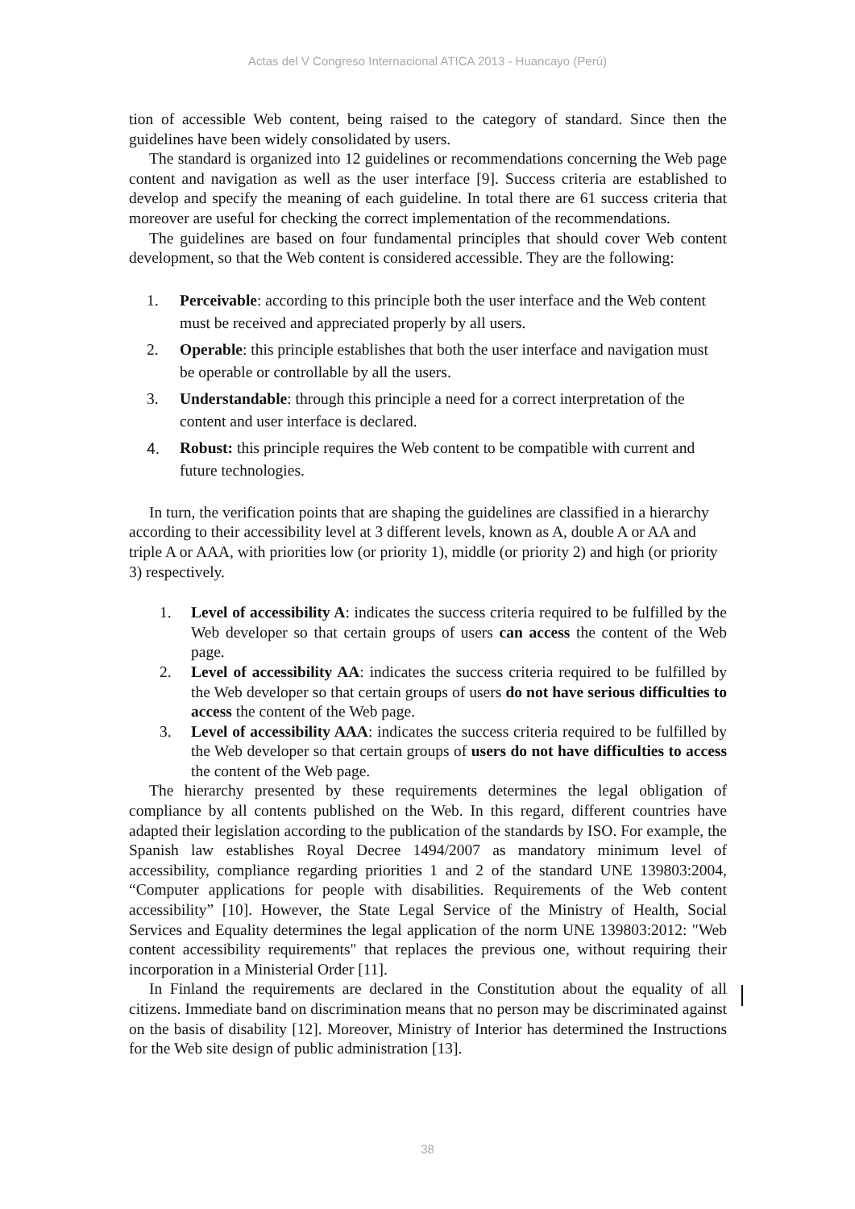Actas del V Congreso Internacional ATICA 2013 - Huancayo (Perú)
tion of accessible Web content, being raised to the category of standard. Since then the guidelines have been widely consolidated by users.
The standard is organized into 12 guidelines or recommendations concerning the Web page content and navigation as well as the user interface [9]. Success criteria are established to develop and specify the meaning of each guideline. In total there are 61 success criteria that moreover are useful for checking the correct implementation of the recommendations.
The guidelines are based on four fundamental principles that should cover Web content development, so that the Web content is considered accessible. They are the following:
1. Perceivable: according to this principle both the user interface and the Web content must be received and appreciated properly by all users.
2. Operable: this principle establishes that both the user interface and navigation must be operable or controllable by all the users.
3. Understandable: through this principle a need for a correct interpretation of the content and user interface is declared.
4. Robust: this principle requires the Web content to be compatible with current and future technologies.
In turn, the verification points that are shaping the guidelines are classified in a hierarchy according to their accessibility level at 3 different levels, known as A, double A or AA and triple A or AAA, with priorities low (or priority 1), middle (or priority 2) and high (or priority 3) respectively.
1. Level of accessibility A: indicates the success criteria required to be fulfilled by the Web developer so that certain groups of users can access the content of the Web page.
2. Level of accessibility AA: indicates the success criteria required to be fulfilled by the Web developer so that certain groups of users do not have serious difficulties to access the content of the Web page.
3. Level of accessibility AAA: indicates the success criteria required to be fulfilled by the Web developer so that certain groups of users do not have difficulties to access the content of the Web page.
The hierarchy presented by these requirements determines the legal obligation of compliance by all contents published on the Web. In this regard, different countries have adapted their legislation according to the publication of the standards by ISO. For example, the Spanish law establishes Royal Decree 1494/2007 as mandatory minimum level of accessibility, compliance regarding priorities 1 and 2 of the standard UNE 139803:2004, “Computer applications for people with disabilities. Requirements of the Web content accessibility” [10]. However, the State Legal Service of the Ministry of Health, Social Services and Equality determines the legal application of the norm UNE 139803:2012: "Web content accessibility requirements" that replaces the previous one, without requiring their incorporation in a Ministerial Order [11].
In Finland the requirements are declared in the Constitution about the equality of all citizens. Immediate band on discrimination means that no person may be discriminated against on the basis of disability [12]. Moreover, Ministry of Interior has determined the Instructions for the Web site design of public administration [13].
38